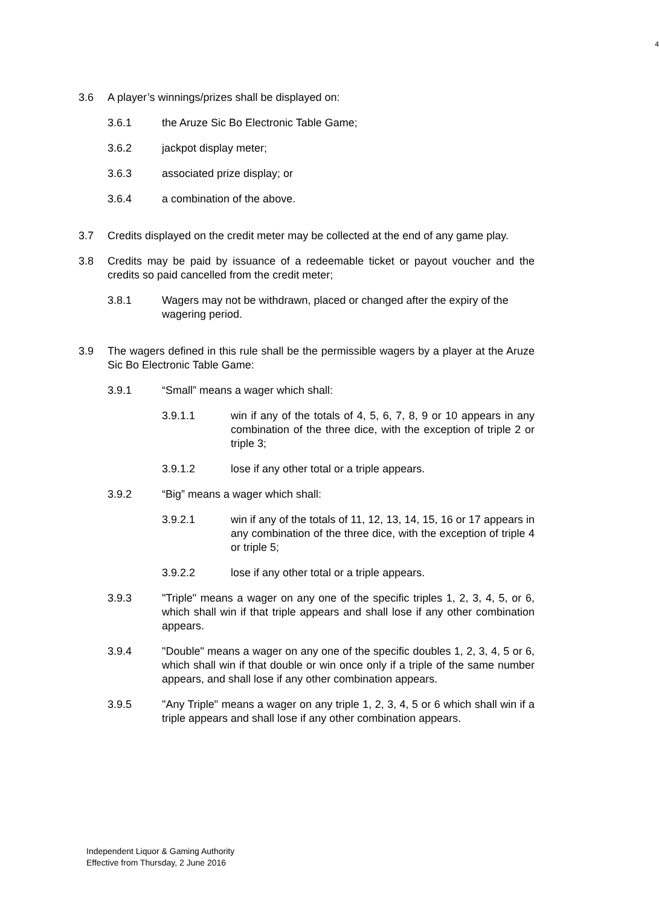4
3.6 A player’s winnings/prizes shall be displayed on:
3.6.1 the Aruze Sic Bo Electronic Table Game;
3.6.2 jackpot display meter;
3.6.3 associated prize display; or
3.6.4 a combination of the above.
3.7 Credits displayed on the credit meter may be collected at the end of any game play.
3.8 Credits may be paid by issuance of a redeemable ticket or payout voucher and the credits so paid cancelled from the credit meter;
3.8.1 Wagers may not be withdrawn, placed or changed after the expiry of the wagering period.
3.9 The wagers defined in this rule shall be the permissible wagers by a player at the Aruze Sic Bo Electronic Table Game:
3.9.1 “Small” means a wager which shall:
3.9.1.1 win if any of the totals of 4, 5, 6, 7, 8, 9 or 10 appears in any combination of the three dice, with the exception of triple 2 or triple 3;
3.9.1.2 lose if any other total or a triple appears.
3.9.2 “Big” means a wager which shall:
3.9.2.1 win if any of the totals of 11, 12, 13, 14, 15, 16 or 17 appears in any combination of the three dice, with the exception of triple 4 or triple 5;
3.9.2.2 lose if any other total or a triple appears.
3.9.3 "Triple" means a wager on any one of the specific triples 1, 2, 3, 4, 5, or 6, which shall win if that triple appears and shall lose if any other combination appears.
3.9.4 "Double" means a wager on any one of the specific doubles 1, 2, 3, 4, 5 or 6, which shall win if that double or win once only if a triple of the same number appears, and shall lose if any other combination appears.
3.9.5 "Any Triple" means a wager on any triple 1, 2, 3, 4, 5 or 6 which shall win if a triple appears and shall lose if any other combination appears.
Independent Liquor & Gaming Authority
Effective from Thursday, 2 June 2016